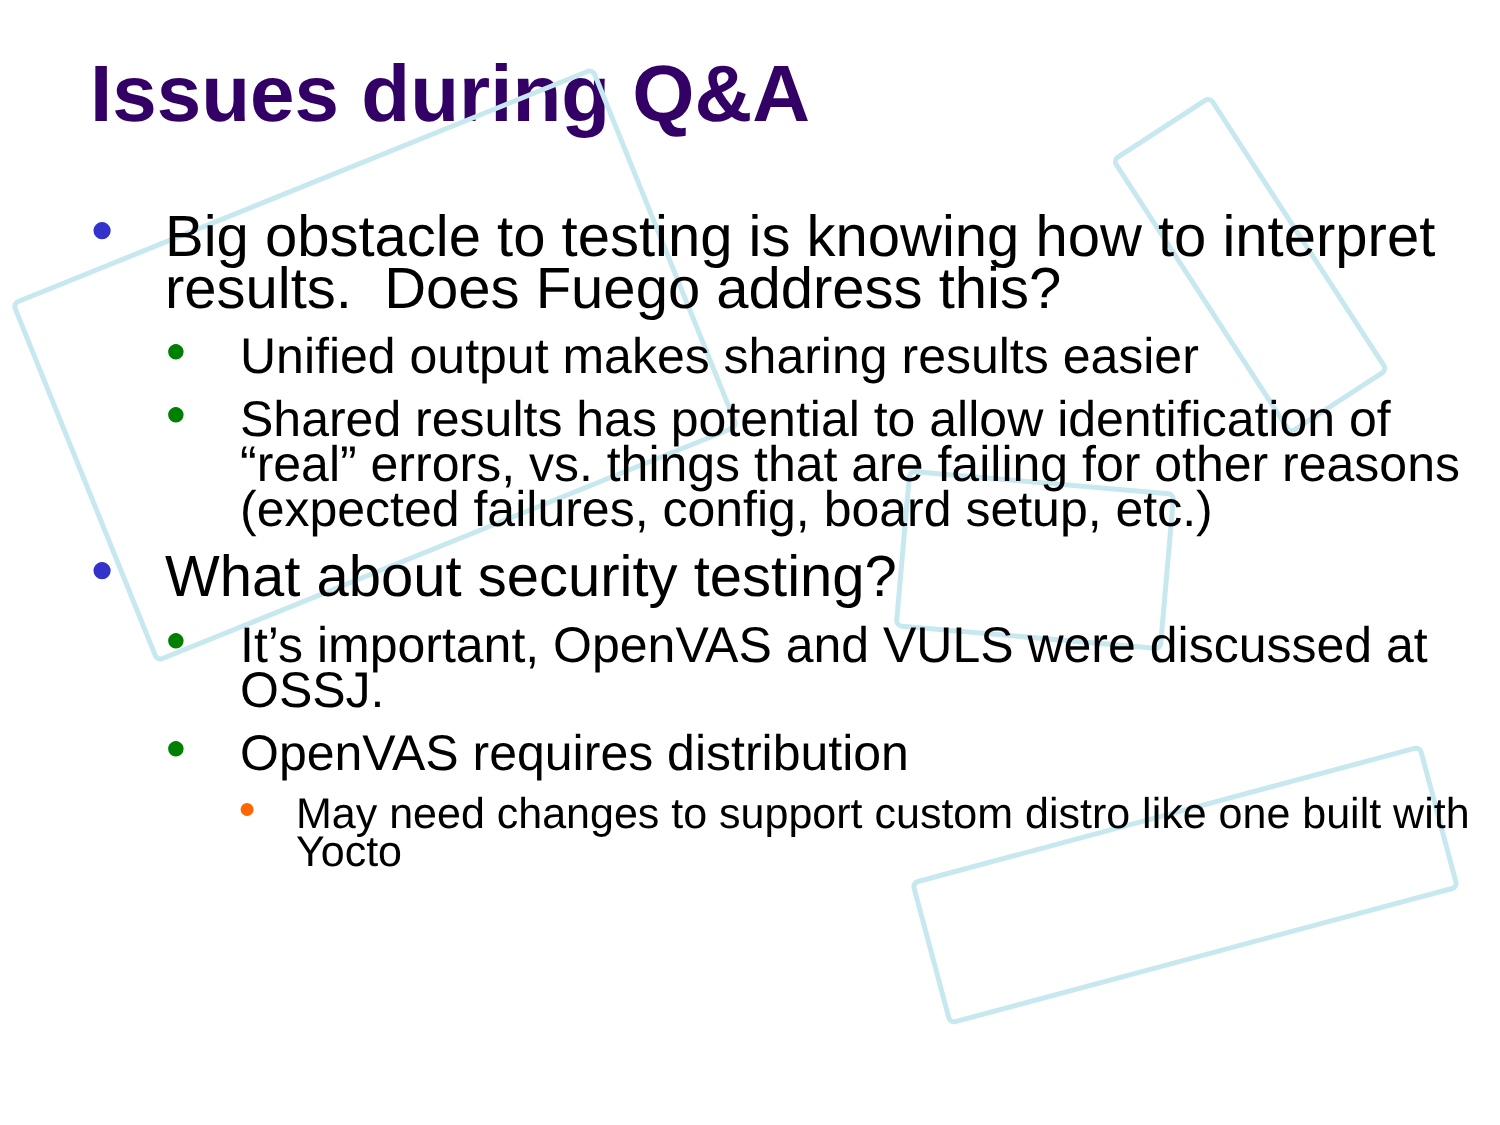Issues during Q&A
● Big obstacle to testing is knowing how to interpret results. Does Fuego address this?
● Unified output makes sharing results easier
● Shared results has potential to allow identification of “real” errors, vs. things that are failing for other reasons (expected failures, config, board setup, etc.)
● What about security testing?
● It’s important, OpenVAS and VULS were discussed at OSSJ.
● OpenVAS requires distribution
● May need changes to support custom distro like one built with Yocto